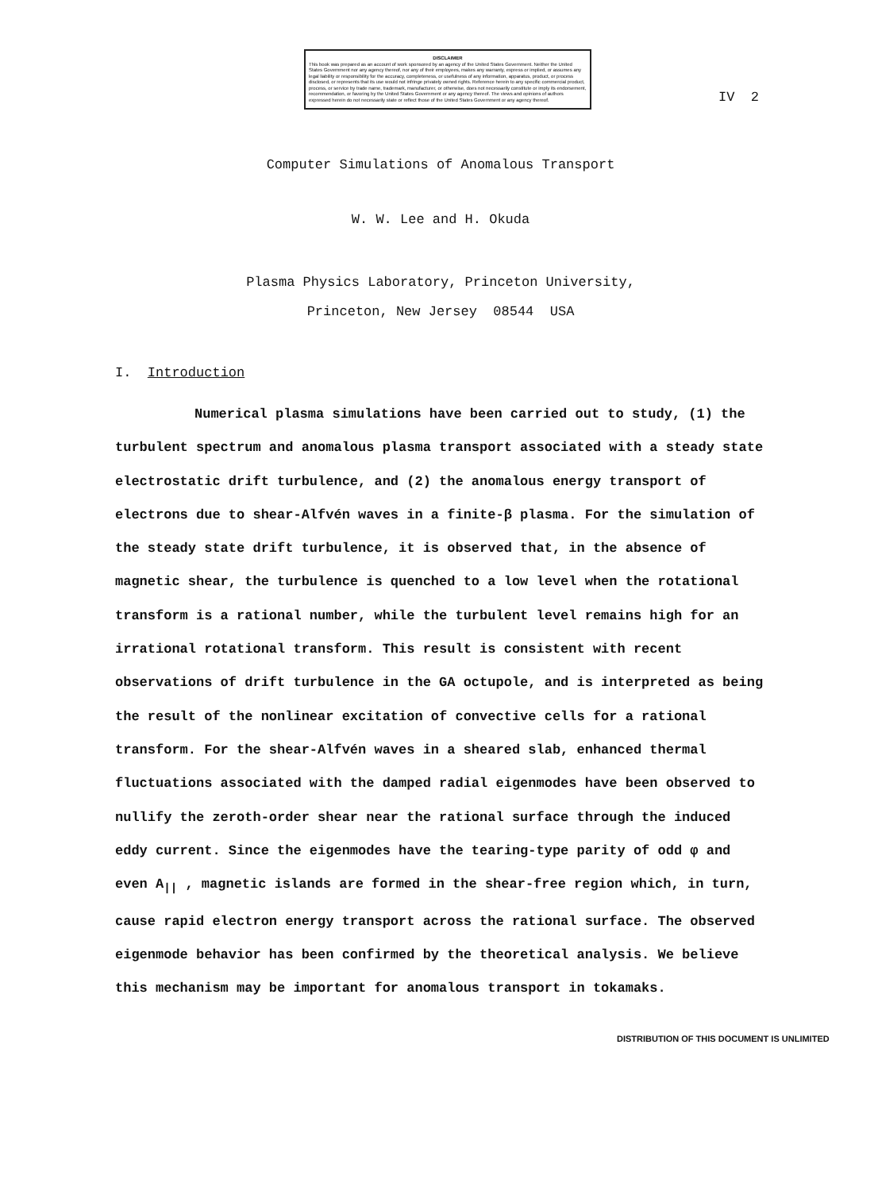DISCLAIMER
This book was prepared as an account of work sponsored by an agency of the United States Government. Neither the United States Government nor any agency thereof, nor any of their employees, makes any warranty, express or implied, or assumes any legal liability or responsibility for the accuracy, completeness, or usefulness of any information, apparatus, product, or process disclosed, or represents that its use would not infringe privately owned rights. Reference herein to any specific commercial product, process, or service by trade name, trademark, manufacturer, or otherwise, does not necessarily constitute or imply its endorsement, recommendation, or favoring by the United States Government or any agency thereof. The views and opinions of authors expressed herein do not necessarily state or reflect those of the United States Government or any agency thereof.
IV 2
Computer Simulations of Anomalous Transport
W. W. Lee and H. Okuda
Plasma Physics Laboratory, Princeton University,
Princeton, New Jersey 08544 USA
I. Introduction
Numerical plasma simulations have been carried out to study, (1) the turbulent spectrum and anomalous plasma transport associated with a steady state electrostatic drift turbulence, and (2) the anomalous energy transport of electrons due to shear-Alfvén waves in a finite-β plasma. For the simulation of the steady state drift turbulence, it is observed that, in the absence of magnetic shear, the turbulence is quenched to a low level when the rotational transform is a rational number, while the turbulent level remains high for an irrational rotational transform. This result is consistent with recent observations of drift turbulence in the GA octupole, and is interpreted as being the result of the nonlinear excitation of convective cells for a rational transform. For the shear-Alfvén waves in a sheared slab, enhanced thermal fluctuations associated with the damped radial eigenmodes have been observed to nullify the zeroth-order shear near the rational surface through the induced eddy current. Since the eigenmodes have the tearing-type parity of odd φ and even A<sub>||</sub> , magnetic islands are formed in the shear-free region which, in turn, cause rapid electron energy transport across the rational surface. The observed eigenmode behavior has been confirmed by the theoretical analysis. We believe this mechanism may be important for anomalous transport in tokamaks.
DISTRIBUTION OF THIS DOCUMENT IS UNLIMITED